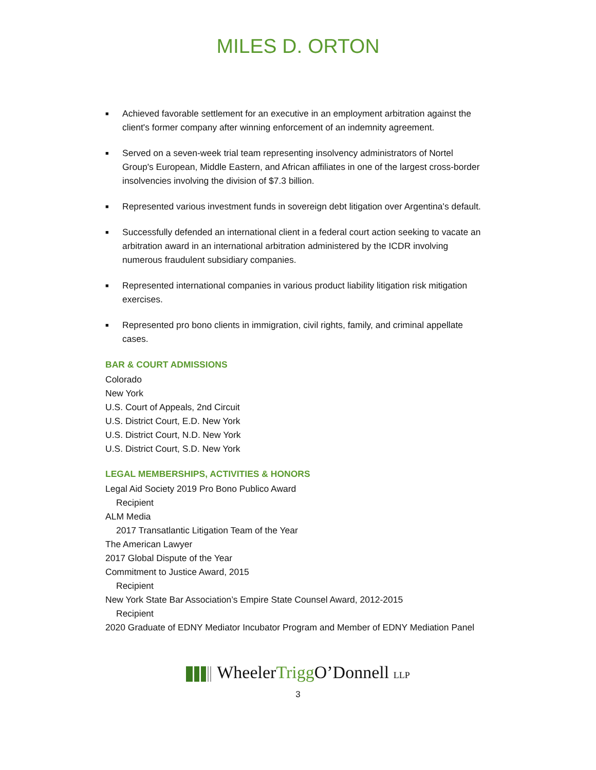MILES D. ORTON
■ Achieved favorable settlement for an executive in an employment arbitration against the client's former company after winning enforcement of an indemnity agreement.
■ Served on a seven-week trial team representing insolvency administrators of Nortel Group's European, Middle Eastern, and African affiliates in one of the largest cross-border insolvencies involving the division of $7.3 billion.
■ Represented various investment funds in sovereign debt litigation over Argentina's default.
■ Successfully defended an international client in a federal court action seeking to vacate an arbitration award in an international arbitration administered by the ICDR involving numerous fraudulent subsidiary companies.
■ Represented international companies in various product liability litigation risk mitigation exercises.
■ Represented pro bono clients in immigration, civil rights, family, and criminal appellate cases.
BAR & COURT ADMISSIONS
Colorado
New York
U.S. Court of Appeals, 2nd Circuit
U.S. District Court, E.D. New York
U.S. District Court, N.D. New York
U.S. District Court, S.D. New York
LEGAL MEMBERSHIPS, ACTIVITIES & HONORS
Legal Aid Society 2019 Pro Bono Publico Award
Recipient
ALM Media
2017 Transatlantic Litigation Team of the Year
The American Lawyer
2017 Global Dispute of the Year
Commitment to Justice Award, 2015
Recipient
New York State Bar Association’s Empire State Counsel Award, 2012-2015
Recipient
2020 Graduate of EDNY Mediator Incubator Program and Member of EDNY Mediation Panel
WheelerTrigg O’Donnell LLP
3